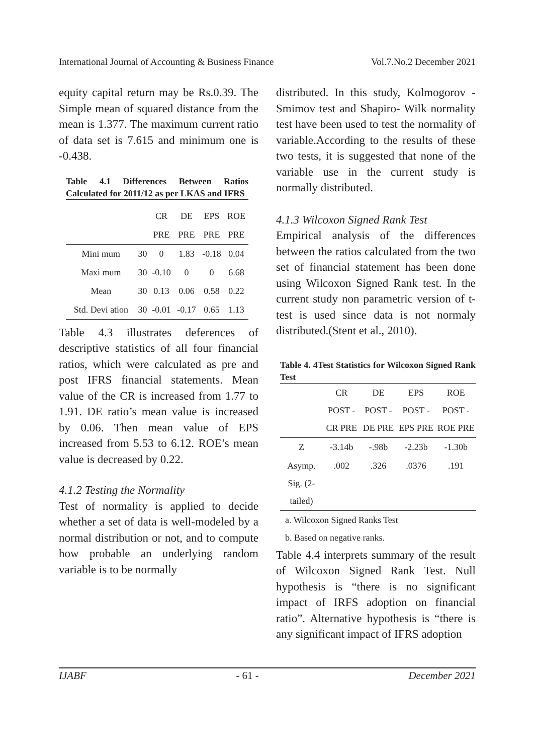International Journal of Accounting & Business Finance Vol.7.No.2 December 2021
equity capital return may be Rs.0.39. The Simple mean of squared distance from the mean is 1.377. The maximum current ratio of data set is 7.615 and minimum one is -0.438.
Table 4.1 Differences Between Ratios Calculated for 2011/12 as per LKAS and IFRS
| | | CR | DE | EPS | ROE |
| | | PRE | PRE | PRE | PRE |
| Mini mum | 30 | 0 | 1.83 | -0.18 | 0.04 |
| Maxi mum | 30 | -0.10 | 0 | 0 | 6.68 |
| Mean | 30 | 0.13 | 0.06 | 0.58 | 0.22 |
| Std. Devi ation | 30 | -0.01 | -0.17 | 0.65 | 1.13 |
Table 4.3 illustrates deferences of descriptive statistics of all four financial ratios, which were calculated as pre and post IFRS financial statements. Mean value of the CR is increased from 1.77 to 1.91. DE ratio’s mean value is increased by 0.06. Then mean value of EPS increased from 5.53 to 6.12. ROE’s mean value is decreased by 0.22.
4.1.2 Testing the Normality
Test of normality is applied to decide whether a set of data is well-modeled by a normal distribution or not, and to compute how probable an underlying random variable is to be normally
distributed. In this study, Kolmogorov - Smimov test and Shapiro- Wilk normality test have been used to test the normality of variable.According to the results of these two tests, it is suggested that none of the variable use in the current study is normally distributed.
4.1.3 Wilcoxon Signed Rank Test
Empirical analysis of the differences between the ratios calculated from the two set of financial statement has been done using Wilcoxon Signed Rank test. In the current study non parametric version of t-test is used since data is not normaly distributed.(Stent et al., 2010).
Table 4. 4Test Statistics for Wilcoxon Signed Rank Test
| | CR POST - CR PRE | DE POST - DE PRE | EPS POST - EPS PRE | ROE POST - ROE PRE |
| Z | -3.14b | -.98b | -2.23b | -1.30b |
| Asymp. Sig. (2-tailed) | .002 | .326 | .0376 | .191 |
| a. Wilcoxon Signed Ranks Test b. Based on negative ranks. | | | | |
Table 4.4 interprets summary of the result of Wilcoxon Signed Rank Test. Null hypothesis is “there is no significant impact of IRFS adoption on financial ratio”. Alternative hypothesis is “there is any significant impact of IFRS adoption
IJABF - 61 - December 2021